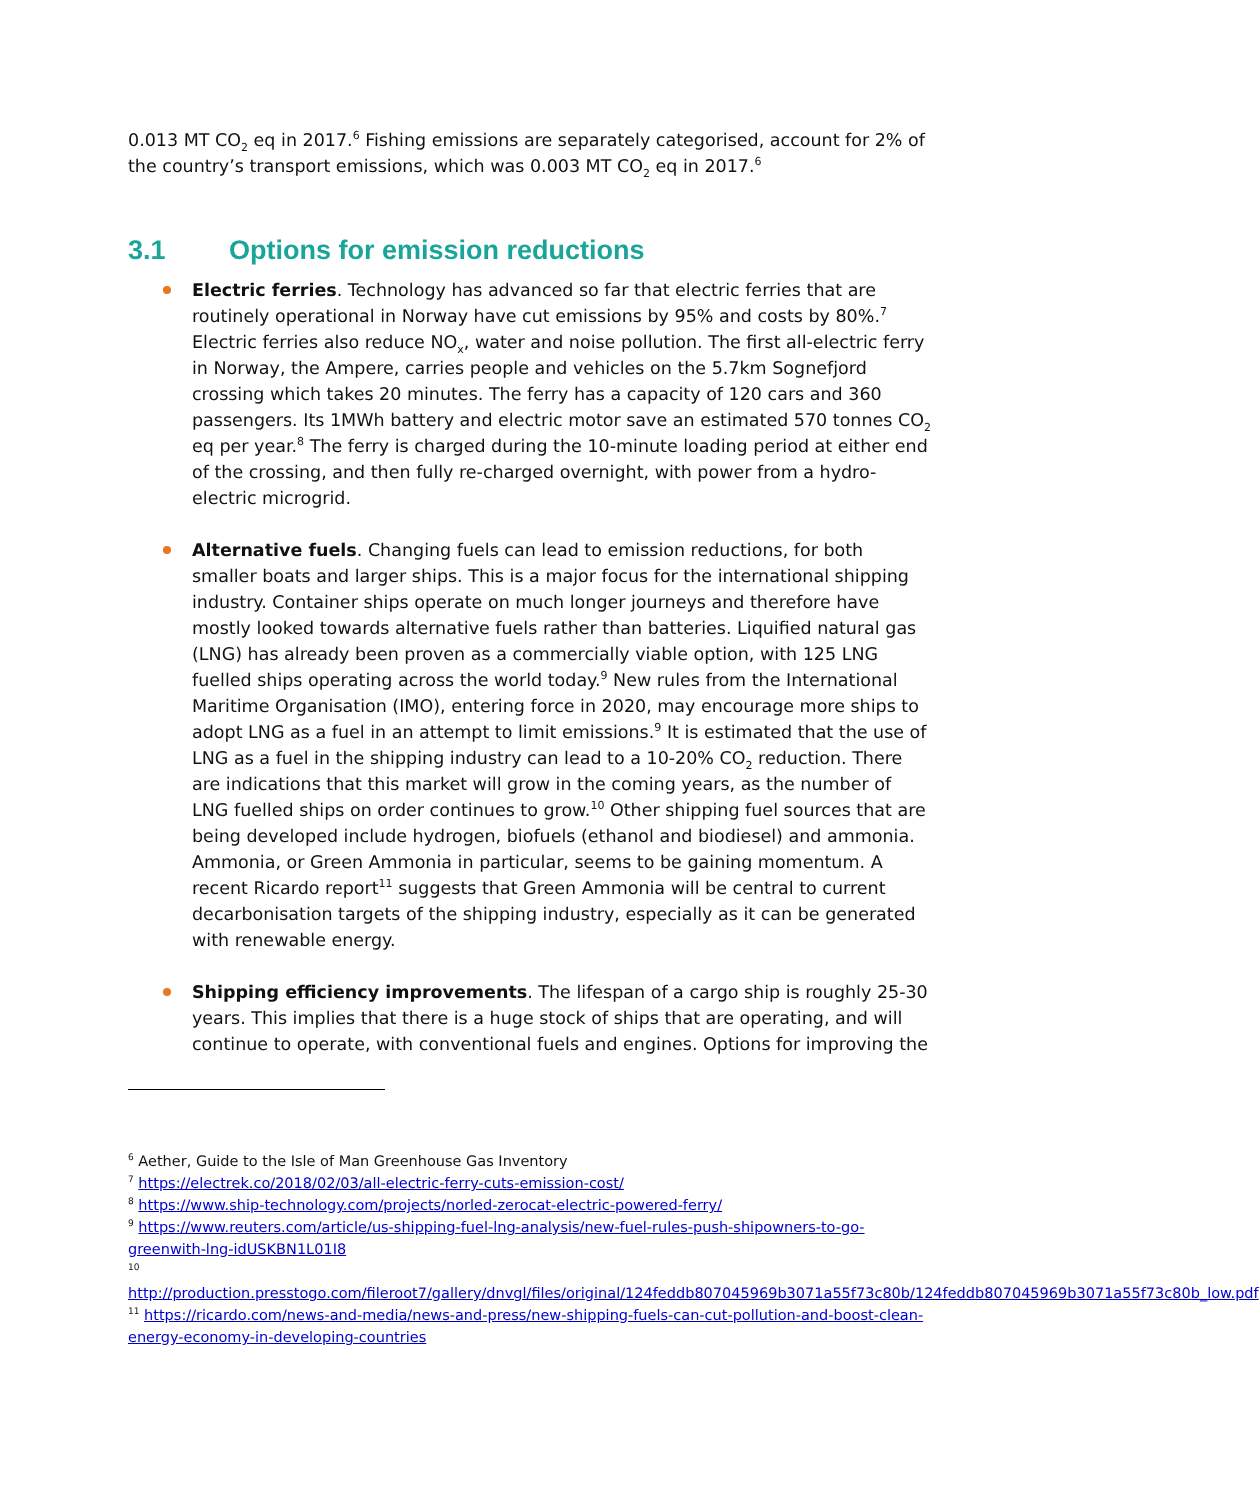0.013 MT CO<sub>2</sub> eq in 2017.<sup>6</sup> Fishing emissions are separately categorised, account for 2% of the country’s transport emissions, which was 0.003 MT CO<sub>2</sub> eq in 2017.<sup>6</sup>
3.1 Options for emission reductions
Electric ferries. Technology has advanced so far that electric ferries that are routinely operational in Norway have cut emissions by 95% and costs by 80%.<sup>7</sup> Electric ferries also reduce NO<sub>x</sub>, water and noise pollution. The first all-electric ferry in Norway, the Ampere, carries people and vehicles on the 5.7km Sognefjord crossing which takes 20 minutes. The ferry has a capacity of 120 cars and 360 passengers. Its 1MWh battery and electric motor save an estimated 570 tonnes CO<sub>2</sub> eq per year.<sup>8</sup> The ferry is charged during the 10-minute loading period at either end of the crossing, and then fully re-charged overnight, with power from a hydro-electric microgrid.
Alternative fuels. Changing fuels can lead to emission reductions, for both smaller boats and larger ships. This is a major focus for the international shipping industry. Container ships operate on much longer journeys and therefore have mostly looked towards alternative fuels rather than batteries. Liquified natural gas (LNG) has already been proven as a commercially viable option, with 125 LNG fuelled ships operating across the world today.<sup>9</sup> New rules from the International Maritime Organisation (IMO), entering force in 2020, may encourage more ships to adopt LNG as a fuel in an attempt to limit emissions.<sup>9</sup> It is estimated that the use of LNG as a fuel in the shipping industry can lead to a 10-20% CO<sub>2</sub> reduction. There are indications that this market will grow in the coming years, as the number of LNG fuelled ships on order continues to grow.<sup>10</sup> Other shipping fuel sources that are being developed include hydrogen, biofuels (ethanol and biodiesel) and ammonia. Ammonia, or Green Ammonia in particular, seems to be gaining momentum. A recent Ricardo report<sup>11</sup> suggests that Green Ammonia will be central to current decarbonisation targets of the shipping industry, especially as it can be generated with renewable energy.
Shipping efficiency improvements. The lifespan of a cargo ship is roughly 25-30 years. This implies that there is a huge stock of ships that are operating, and will continue to operate, with conventional fuels and engines. Options for improving the
<sup>6</sup> Aether, Guide to the Isle of Man Greenhouse Gas Inventory
<sup>7</sup> https://electrek.co/2018/02/03/all-electric-ferry-cuts-emission-cost/
<sup>8</sup> https://www.ship-technology.com/projects/norled-zerocat-electric-powered-ferry/
<sup>9</sup> https://www.reuters.com/article/us-shipping-fuel-lng-analysis/new-fuel-rules-push-shipowners-to-go-greenwith-lng-idUSKBN1L01I8
<sup>10</sup>
http://production.presstogo.com/fileroot7/gallery/dnvgl/files/original/124feddb807045969b3071a55f73c80b/124feddb807045969b3071a55f73c80b_low.pdf
<sup>11</sup> https://ricardo.com/news-and-media/news-and-press/new-shipping-fuels-can-cut-pollution-and-boost-clean-energy-economy-in-developing-countries